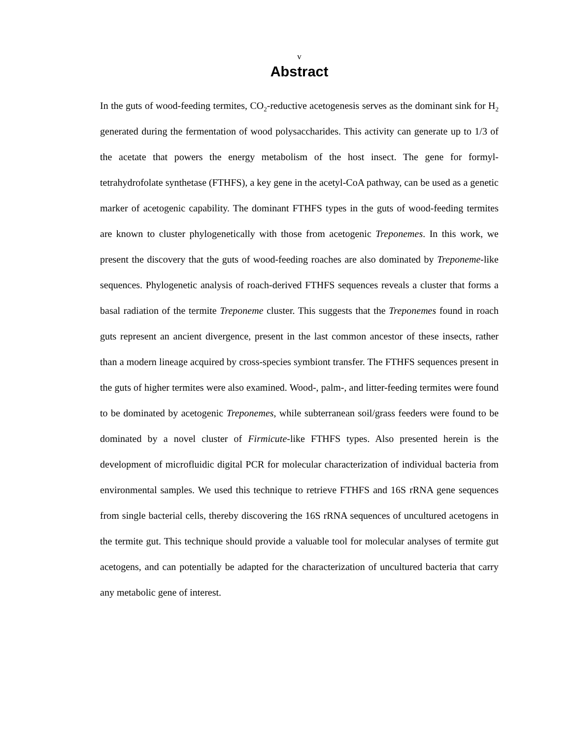v
Abstract
In the guts of wood-feeding termites, CO<sub>2</sub>-reductive acetogenesis serves as the dominant sink for H<sub>2</sub> generated during the fermentation of wood polysaccharides. This activity can generate up to 1/3 of the acetate that powers the energy metabolism of the host insect. The gene for formyl-tetrahydrofolate synthetase (FTHFS), a key gene in the acetyl-CoA pathway, can be used as a genetic marker of acetogenic capability. The dominant FTHFS types in the guts of wood-feeding termites are known to cluster phylogenetically with those from acetogenic Treponemes. In this work, we present the discovery that the guts of wood-feeding roaches are also dominated by Treponeme-like sequences. Phylogenetic analysis of roach-derived FTHFS sequences reveals a cluster that forms a basal radiation of the termite Treponeme cluster. This suggests that the Treponemes found in roach guts represent an ancient divergence, present in the last common ancestor of these insects, rather than a modern lineage acquired by cross-species symbiont transfer. The FTHFS sequences present in the guts of higher termites were also examined. Wood-, palm-, and litter-feeding termites were found to be dominated by acetogenic Treponemes, while subterranean soil/grass feeders were found to be dominated by a novel cluster of Firmicute-like FTHFS types. Also presented herein is the development of microfluidic digital PCR for molecular characterization of individual bacteria from environmental samples. We used this technique to retrieve FTHFS and 16S rRNA gene sequences from single bacterial cells, thereby discovering the 16S rRNA sequences of uncultured acetogens in the termite gut. This technique should provide a valuable tool for molecular analyses of termite gut acetogens, and can potentially be adapted for the characterization of uncultured bacteria that carry any metabolic gene of interest.